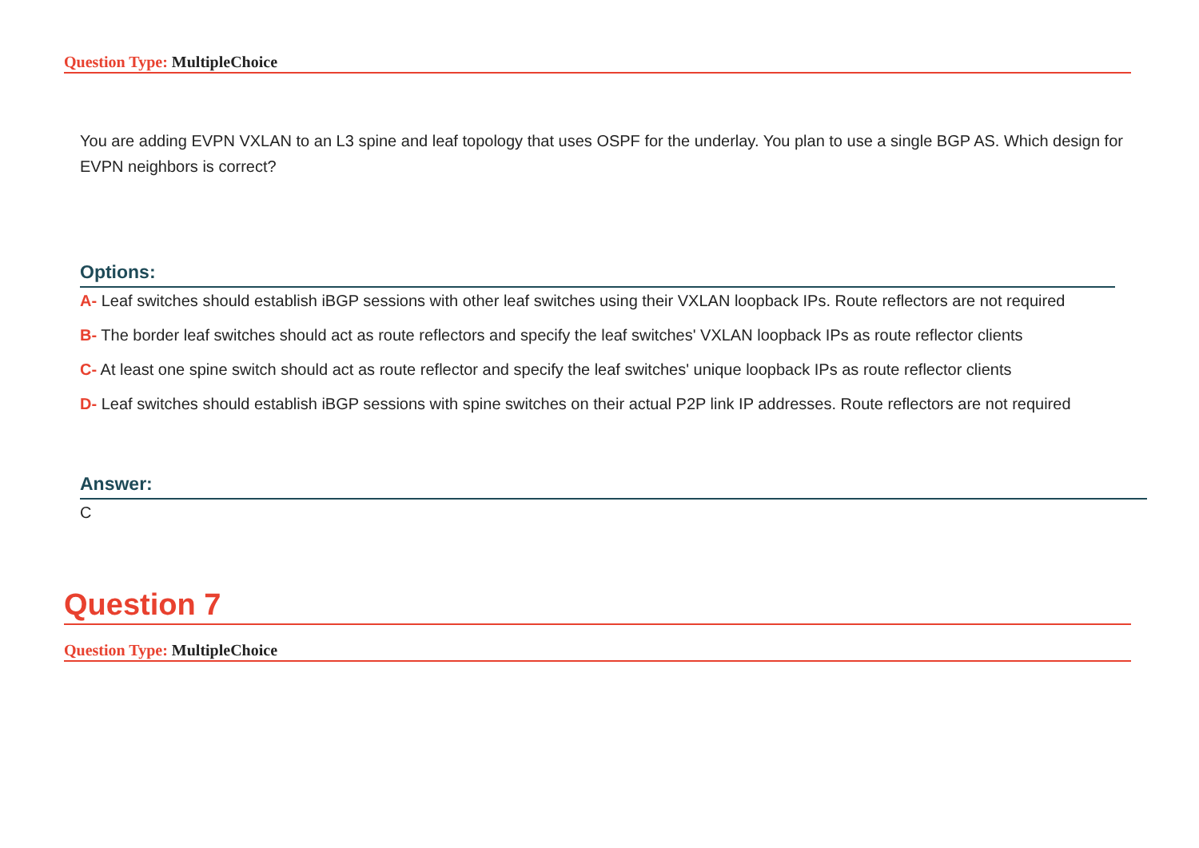Question Type: MultipleChoice
You are adding EVPN VXLAN to an L3 spine and leaf topology that uses OSPF for the underlay. You plan to use a single BGP AS. Which design for EVPN neighbors is correct?
Options:
A- Leaf switches should establish iBGP sessions with other leaf switches using their VXLAN loopback IPs. Route reflectors are not required
B- The border leaf switches should act as route reflectors and specify the leaf switches' VXLAN loopback IPs as route reflector clients
C- At least one spine switch should act as route reflector and specify the leaf switches' unique loopback IPs as route reflector clients
D- Leaf switches should establish iBGP sessions with spine switches on their actual P2P link IP addresses. Route reflectors are not required
Answer:
C
Question 7
Question Type: MultipleChoice